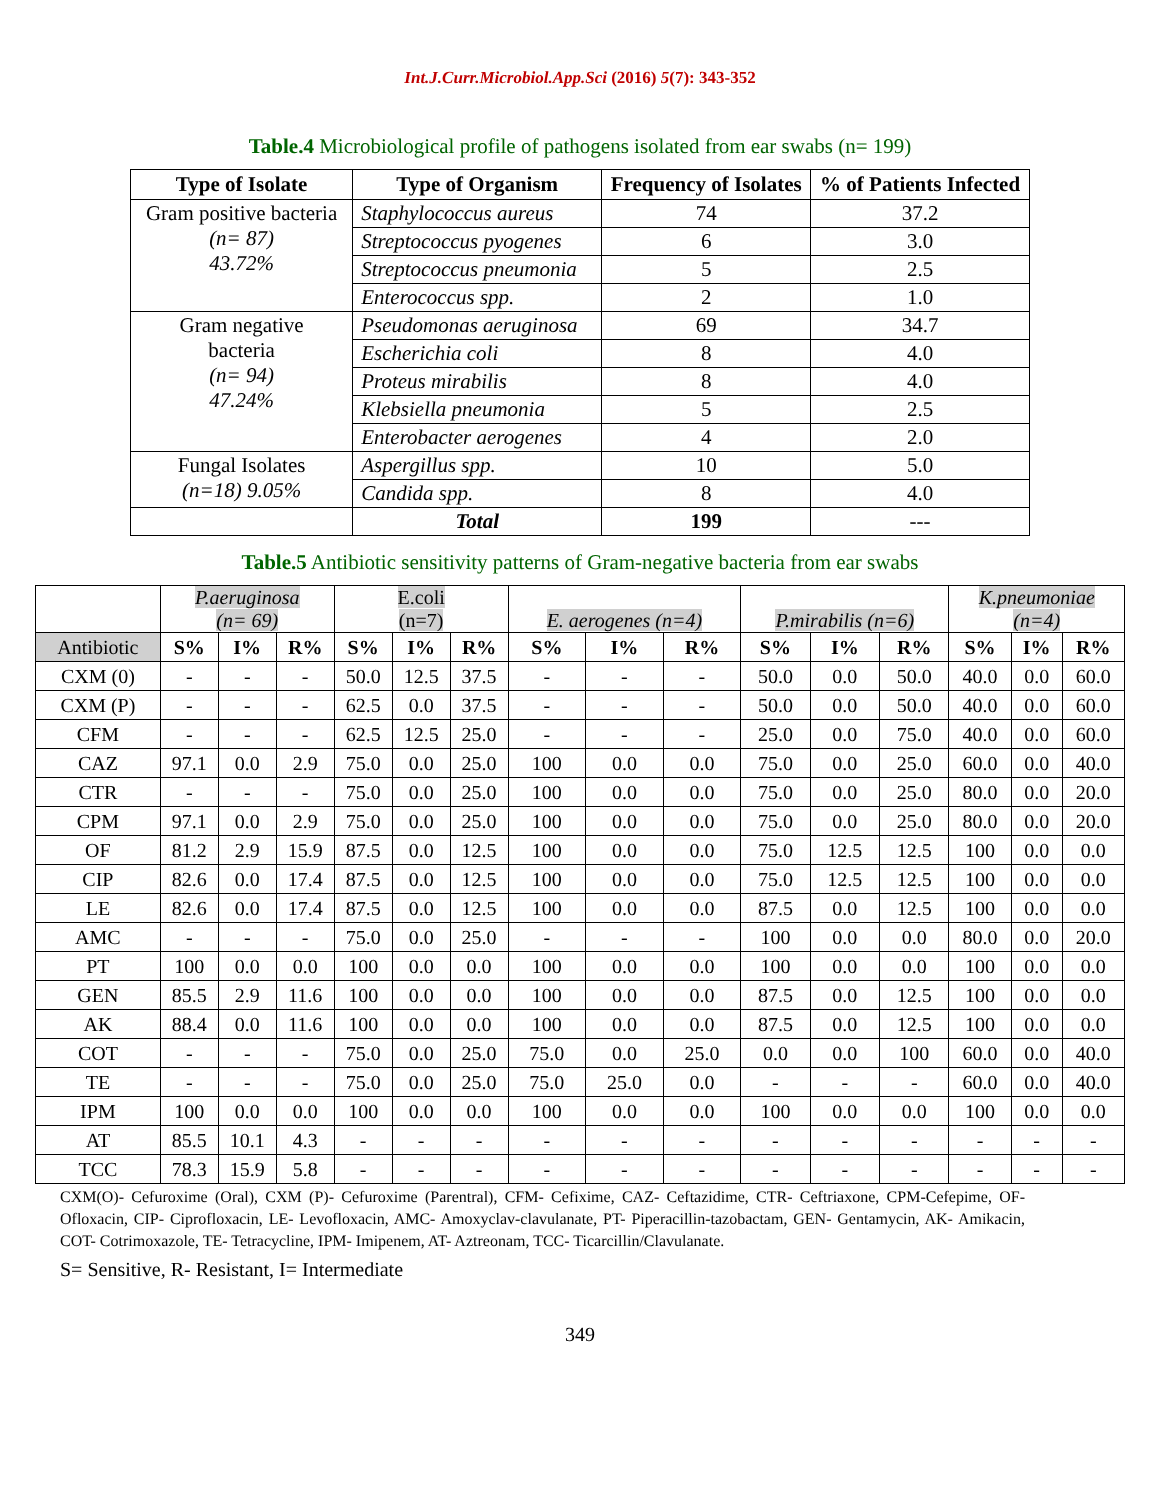Int.J.Curr.Microbiol.App.Sci (2016) 5(7): 343-352
Table.4 Microbiological profile of pathogens isolated from ear swabs (n= 199)
| Type of Isolate | Type of Organism | Frequency of Isolates | % of Patients Infected |
| --- | --- | --- | --- |
| Gram positive bacteria (n= 87) 43.72% | Staphylococcus aureus | 74 | 37.2 |
| | Streptococcus pyogenes | 6 | 3.0 |
| | Streptococcus pneumonia | 5 | 2.5 |
| | Enterococcus spp. | 2 | 1.0 |
| Gram negative bacteria (n= 94) 47.24% | Pseudomonas aeruginosa | 69 | 34.7 |
| | Escherichia coli | 8 | 4.0 |
| | Proteus mirabilis | 8 | 4.0 |
| | Klebsiella pneumonia | 5 | 2.5 |
| | Enterobacter aerogenes | 4 | 2.0 |
| Fungal Isolates (n=18) 9.05% | Aspergillus spp. | 10 | 5.0 |
| | Candida spp. | 8 | 4.0 |
| | Total | 199 | --- |
Table.5 Antibiotic sensitivity patterns of Gram-negative bacteria from ear swabs
| | P.aeruginosa (n= 69) | | | E.coli (n=7) | | | E. aerogenes (n=4) | | | P.mirabilis (n=6) | | | K.pneumoniae (n=4) | | |
| Antibiotic | S% | I% | R% | S% | I% | R% | S% | I% | R% | S% | I% | R% | S% | I% | R% |
| CXM (0) | - | - | - | 50.0 | 12.5 | 37.5 | - | - | - | 50.0 | 0.0 | 50.0 | 40.0 | 0.0 | 60.0 |
| CXM (P) | - | - | - | 62.5 | 0.0 | 37.5 | - | - | - | 50.0 | 0.0 | 50.0 | 40.0 | 0.0 | 60.0 |
| CFM | - | - | - | 62.5 | 12.5 | 25.0 | - | - | - | 25.0 | 0.0 | 75.0 | 40.0 | 0.0 | 60.0 |
| CAZ | 97.1 | 0.0 | 2.9 | 75.0 | 0.0 | 25.0 | 100 | 0.0 | 0.0 | 75.0 | 0.0 | 25.0 | 60.0 | 0.0 | 40.0 |
| CTR | - | - | - | 75.0 | 0.0 | 25.0 | 100 | 0.0 | 0.0 | 75.0 | 0.0 | 25.0 | 80.0 | 0.0 | 20.0 |
| CPM | 97.1 | 0.0 | 2.9 | 75.0 | 0.0 | 25.0 | 100 | 0.0 | 0.0 | 75.0 | 0.0 | 25.0 | 80.0 | 0.0 | 20.0 |
| OF | 81.2 | 2.9 | 15.9 | 87.5 | 0.0 | 12.5 | 100 | 0.0 | 0.0 | 75.0 | 12.5 | 12.5 | 100 | 0.0 | 0.0 |
| CIP | 82.6 | 0.0 | 17.4 | 87.5 | 0.0 | 12.5 | 100 | 0.0 | 0.0 | 75.0 | 12.5 | 12.5 | 100 | 0.0 | 0.0 |
| LE | 82.6 | 0.0 | 17.4 | 87.5 | 0.0 | 12.5 | 100 | 0.0 | 0.0 | 87.5 | 0.0 | 12.5 | 100 | 0.0 | 0.0 |
| AMC | - | - | - | 75.0 | 0.0 | 25.0 | - | - | - | 100 | 0.0 | 0.0 | 80.0 | 0.0 | 20.0 |
| PT | 100 | 0.0 | 0.0 | 100 | 0.0 | 0.0 | 100 | 0.0 | 0.0 | 100 | 0.0 | 0.0 | 100 | 0.0 | 0.0 |
| GEN | 85.5 | 2.9 | 11.6 | 100 | 0.0 | 0.0 | 100 | 0.0 | 0.0 | 87.5 | 0.0 | 12.5 | 100 | 0.0 | 0.0 |
| AK | 88.4 | 0.0 | 11.6 | 100 | 0.0 | 0.0 | 100 | 0.0 | 0.0 | 87.5 | 0.0 | 12.5 | 100 | 0.0 | 0.0 |
| COT | - | - | - | 75.0 | 0.0 | 25.0 | 75.0 | 0.0 | 25.0 | 0.0 | 0.0 | 100 | 60.0 | 0.0 | 40.0 |
| TE | - | - | - | 75.0 | 0.0 | 25.0 | 75.0 | 25.0 | 0.0 | - | - | - | 60.0 | 0.0 | 40.0 |
| IPM | 100 | 0.0 | 0.0 | 100 | 0.0 | 0.0 | 100 | 0.0 | 0.0 | 100 | 0.0 | 0.0 | 100 | 0.0 | 0.0 |
| AT | 85.5 | 10.1 | 4.3 | - | - | - | - | - | - | - | - | - | - | - | - |
| TCC | 78.3 | 15.9 | 5.8 | - | - | - | - | - | - | - | - | - | - | - | - |
CXM(O)- Cefuroxime (Oral), CXM (P)- Cefuroxime (Parentral), CFM- Cefixime, CAZ- Ceftazidime, CTR- Ceftriaxone, CPM-Cefepime, OF- Ofloxacin, CIP- Ciprofloxacin, LE- Levofloxacin, AMC- Amoxyclav-clavulanate, PT- Piperacillin-tazobactam, GEN- Gentamycin, AK- Amikacin, COT- Cotrimoxazole, TE- Tetracycline, IPM- Imipenem, AT- Aztreonam, TCC- Ticarcillin/Clavulanate.
S= Sensitive, R- Resistant, I= Intermediate
349